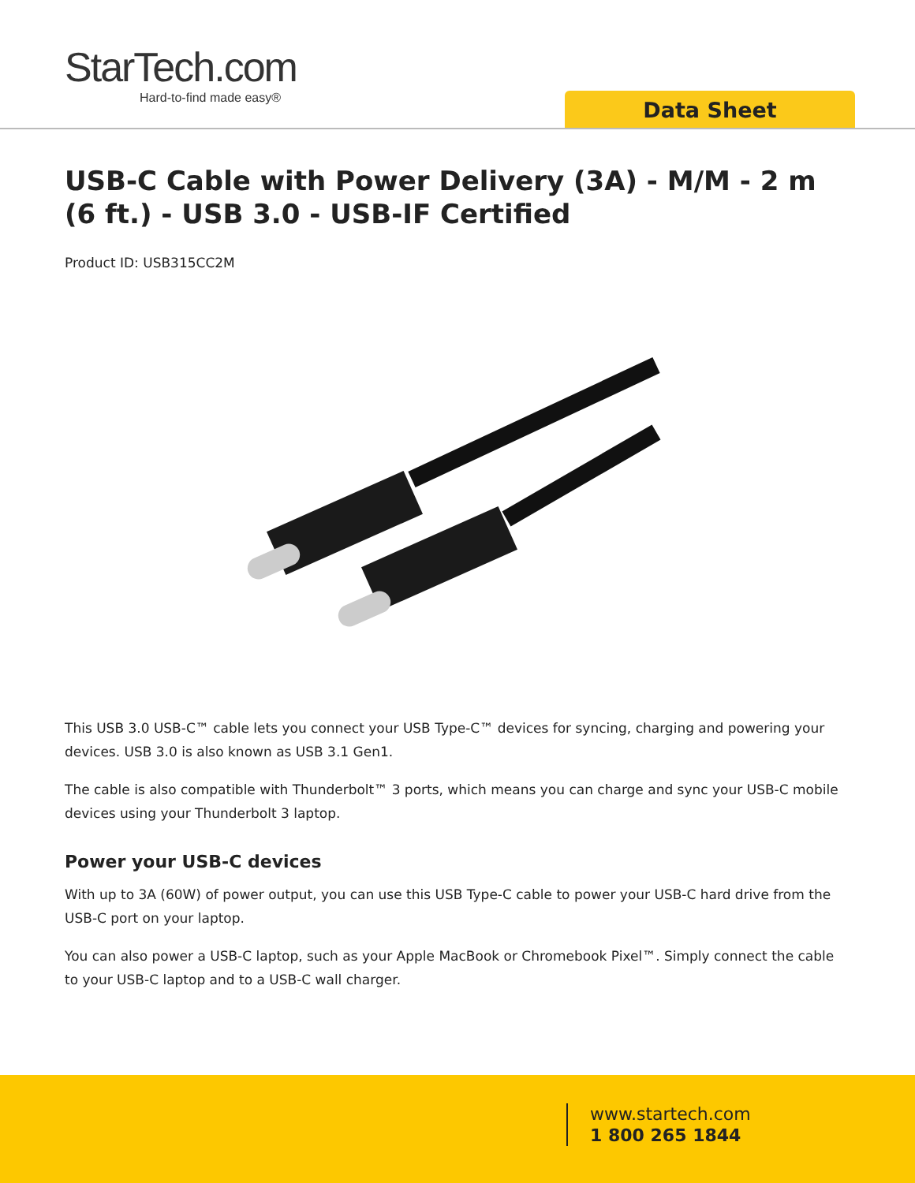StarTech.com
Hard-to-find made easy®
Data Sheet
USB-C Cable with Power Delivery (3A) - M/M - 2 m (6 ft.) - USB 3.0 - USB-IF Certified
Product ID: USB315CC2M
This USB 3.0 USB-C™ cable lets you connect your USB Type-C™ devices for syncing, charging and powering your devices. USB 3.0 is also known as USB 3.1 Gen1.
The cable is also compatible with Thunderbolt™ 3 ports, which means you can charge and sync your USB-C mobile devices using your Thunderbolt 3 laptop.
Power your USB-C devices
With up to 3A (60W) of power output, you can use this USB Type-C cable to power your USB-C hard drive from the USB-C port on your laptop.
You can also power a USB-C laptop, such as your Apple MacBook or Chromebook Pixel™. Simply connect the cable to your USB-C laptop and to a USB-C wall charger.
www.startech.com
1 800 265 1844